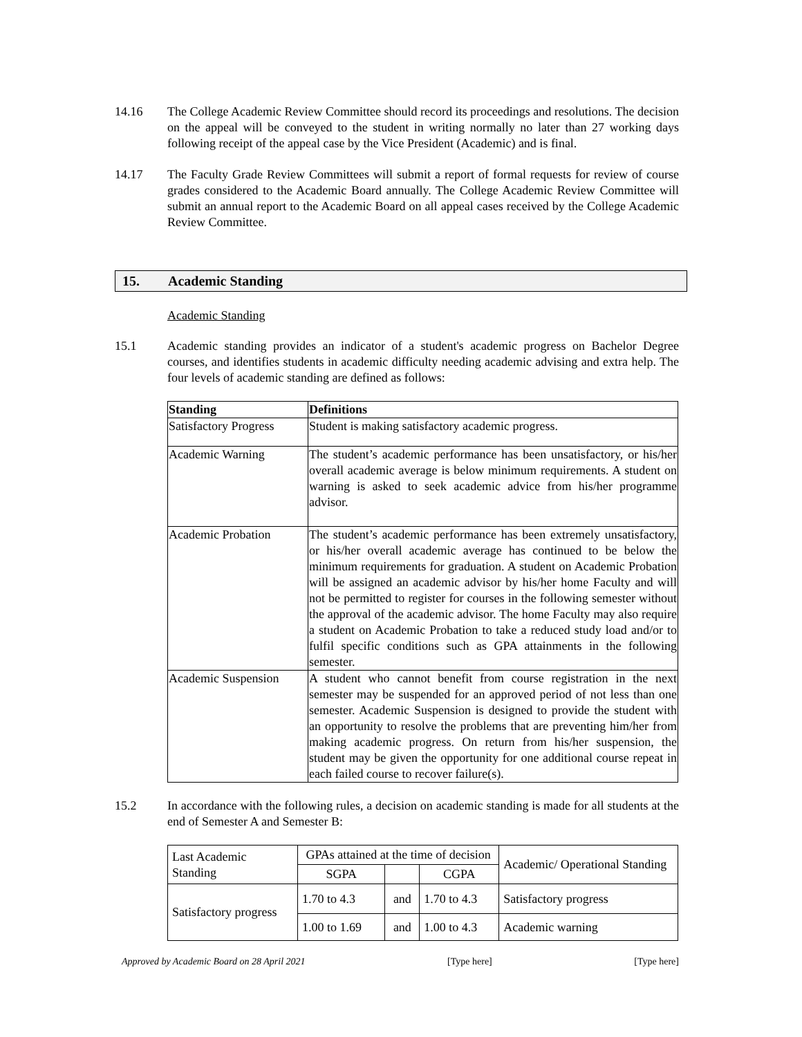14.16 The College Academic Review Committee should record its proceedings and resolutions. The decision on the appeal will be conveyed to the student in writing normally no later than 27 working days following receipt of the appeal case by the Vice President (Academic) and is final.
14.17 The Faculty Grade Review Committees will submit a report of formal requests for review of course grades considered to the Academic Board annually. The College Academic Review Committee will submit an annual report to the Academic Board on all appeal cases received by the College Academic Review Committee.
15. Academic Standing
Academic Standing
15.1 Academic standing provides an indicator of a student's academic progress on Bachelor Degree courses, and identifies students in academic difficulty needing academic advising and extra help. The four levels of academic standing are defined as follows:
| Standing | Definitions |
| --- | --- |
| Satisfactory Progress | Student is making satisfactory academic progress. |
| Academic Warning | The student’s academic performance has been unsatisfactory, or his/her overall academic average is below minimum requirements. A student on warning is asked to seek academic advice from his/her programme advisor. |
| Academic Probation | The student’s academic performance has been extremely unsatisfactory, or his/her overall academic average has continued to be below the minimum requirements for graduation. A student on Academic Probation will be assigned an academic advisor by his/her home Faculty and will not be permitted to register for courses in the following semester without the approval of the academic advisor. The home Faculty may also require a student on Academic Probation to take a reduced study load and/or to fulfil specific conditions such as GPA attainments in the following semester. |
| Academic Suspension | A student who cannot benefit from course registration in the next semester may be suspended for an approved period of not less than one semester. Academic Suspension is designed to provide the student with an opportunity to resolve the problems that are preventing him/her from making academic progress. On return from his/her suspension, the student may be given the opportunity for one additional course repeat in each failed course to recover failure(s). |
15.2 In accordance with the following rules, a decision on academic standing is made for all students at the end of Semester A and Semester B:
| Last Academic Standing | GPAs attained at the time of decision | | | Academic/ Operational Standing |
| --- | --- | --- | --- | --- |
| | SGPA | | CGPA | |
| Satisfactory progress | 1.70 to 4.3 | and | 1.70 to 4.3 | Satisfactory progress |
| | 1.00 to 1.69 | and | 1.00 to 4.3 | Academic warning |
Approved by Academic Board on 28 April 2021 [Type here] [Type here]